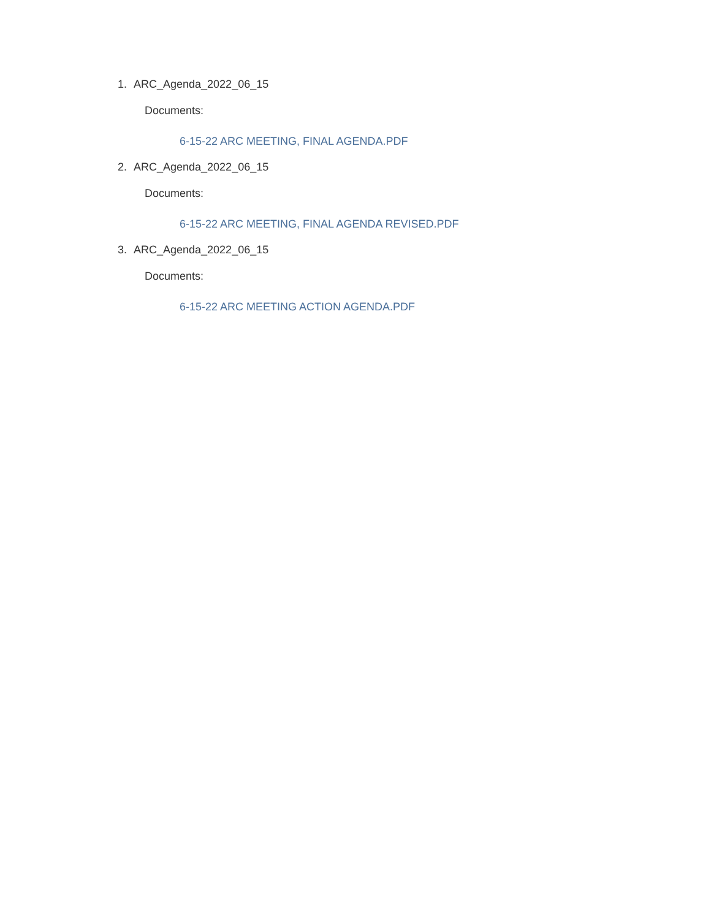1. ARC_Agenda_2022_06_15
Documents:
6-15-22 ARC MEETING, FINAL AGENDA.PDF
2. ARC_Agenda_2022_06_15
Documents:
6-15-22 ARC MEETING, FINAL AGENDA REVISED.PDF
3. ARC_Agenda_2022_06_15
Documents:
6-15-22 ARC MEETING ACTION AGENDA.PDF